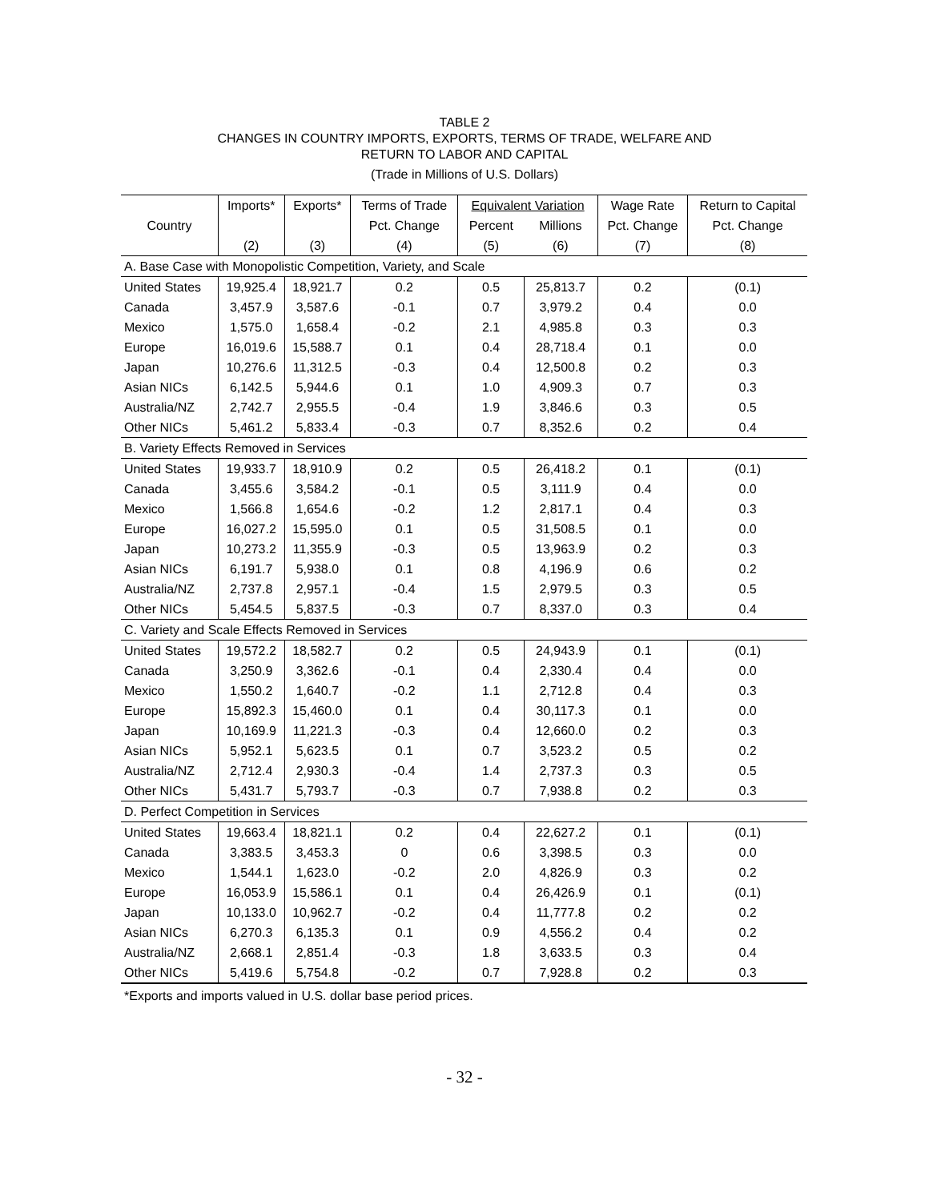TABLE 2
CHANGES IN COUNTRY IMPORTS, EXPORTS, TERMS OF TRADE, WELFARE AND
RETURN TO LABOR AND CAPITAL
(Trade in Millions of U.S. Dollars)
| | Imports* | Exports* | Terms of Trade | Equivalent Variation | | Wage Rate | Return to Capital |
| --- | --- | --- | --- | --- | --- | --- | --- |
| Country | | | Pct. Change | Percent | Millions | Pct. Change | Pct. Change |
| | (2) | (3) | (4) | (5) | (6) | (7) | (8) |
| A. Base Case with Monopolistic Competition, Variety, and Scale | | | | | | | |
| United States | 19,925.4 | 18,921.7 | 0.2 | 0.5 | 25,813.7 | 0.2 | (0.1) |
| Canada | 3,457.9 | 3,587.6 | -0.1 | 0.7 | 3,979.2 | 0.4 | 0.0 |
| Mexico | 1,575.0 | 1,658.4 | -0.2 | 2.1 | 4,985.8 | 0.3 | 0.3 |
| Europe | 16,019.6 | 15,588.7 | 0.1 | 0.4 | 28,718.4 | 0.1 | 0.0 |
| Japan | 10,276.6 | 11,312.5 | -0.3 | 0.4 | 12,500.8 | 0.2 | 0.3 |
| Asian NICs | 6,142.5 | 5,944.6 | 0.1 | 1.0 | 4,909.3 | 0.7 | 0.3 |
| Australia/NZ | 2,742.7 | 2,955.5 | -0.4 | 1.9 | 3,846.6 | 0.3 | 0.5 |
| Other NICs | 5,461.2 | 5,833.4 | -0.3 | 0.7 | 8,352.6 | 0.2 | 0.4 |
| B. Variety Effects Removed in Services | | | | | | | |
| United States | 19,933.7 | 18,910.9 | 0.2 | 0.5 | 26,418.2 | 0.1 | (0.1) |
| Canada | 3,455.6 | 3,584.2 | -0.1 | 0.5 | 3,111.9 | 0.4 | 0.0 |
| Mexico | 1,566.8 | 1,654.6 | -0.2 | 1.2 | 2,817.1 | 0.4 | 0.3 |
| Europe | 16,027.2 | 15,595.0 | 0.1 | 0.5 | 31,508.5 | 0.1 | 0.0 |
| Japan | 10,273.2 | 11,355.9 | -0.3 | 0.5 | 13,963.9 | 0.2 | 0.3 |
| Asian NICs | 6,191.7 | 5,938.0 | 0.1 | 0.8 | 4,196.9 | 0.6 | 0.2 |
| Australia/NZ | 2,737.8 | 2,957.1 | -0.4 | 1.5 | 2,979.5 | 0.3 | 0.5 |
| Other NICs | 5,454.5 | 5,837.5 | -0.3 | 0.7 | 8,337.0 | 0.3 | 0.4 |
| C. Variety and Scale Effects Removed in Services | | | | | | | |
| United States | 19,572.2 | 18,582.7 | 0.2 | 0.5 | 24,943.9 | 0.1 | (0.1) |
| Canada | 3,250.9 | 3,362.6 | -0.1 | 0.4 | 2,330.4 | 0.4 | 0.0 |
| Mexico | 1,550.2 | 1,640.7 | -0.2 | 1.1 | 2,712.8 | 0.4 | 0.3 |
| Europe | 15,892.3 | 15,460.0 | 0.1 | 0.4 | 30,117.3 | 0.1 | 0.0 |
| Japan | 10,169.9 | 11,221.3 | -0.3 | 0.4 | 12,660.0 | 0.2 | 0.3 |
| Asian NICs | 5,952.1 | 5,623.5 | 0.1 | 0.7 | 3,523.2 | 0.5 | 0.2 |
| Australia/NZ | 2,712.4 | 2,930.3 | -0.4 | 1.4 | 2,737.3 | 0.3 | 0.5 |
| Other NICs | 5,431.7 | 5,793.7 | -0.3 | 0.7 | 7,938.8 | 0.2 | 0.3 |
| D. Perfect Competition in Services | | | | | | | |
| United States | 19,663.4 | 18,821.1 | 0.2 | 0.4 | 22,627.2 | 0.1 | (0.1) |
| Canada | 3,383.5 | 3,453.3 | 0 | 0.6 | 3,398.5 | 0.3 | 0.0 |
| Mexico | 1,544.1 | 1,623.0 | -0.2 | 2.0 | 4,826.9 | 0.3 | 0.2 |
| Europe | 16,053.9 | 15,586.1 | 0.1 | 0.4 | 26,426.9 | 0.1 | (0.1) |
| Japan | 10,133.0 | 10,962.7 | -0.2 | 0.4 | 11,777.8 | 0.2 | 0.2 |
| Asian NICs | 6,270.3 | 6,135.3 | 0.1 | 0.9 | 4,556.2 | 0.4 | 0.2 |
| Australia/NZ | 2,668.1 | 2,851.4 | -0.3 | 1.8 | 3,633.5 | 0.3 | 0.4 |
| Other NICs | 5,419.6 | 5,754.8 | -0.2 | 0.7 | 7,928.8 | 0.2 | 0.3 |
*Exports and imports valued in U.S. dollar base period prices.
- 32 -